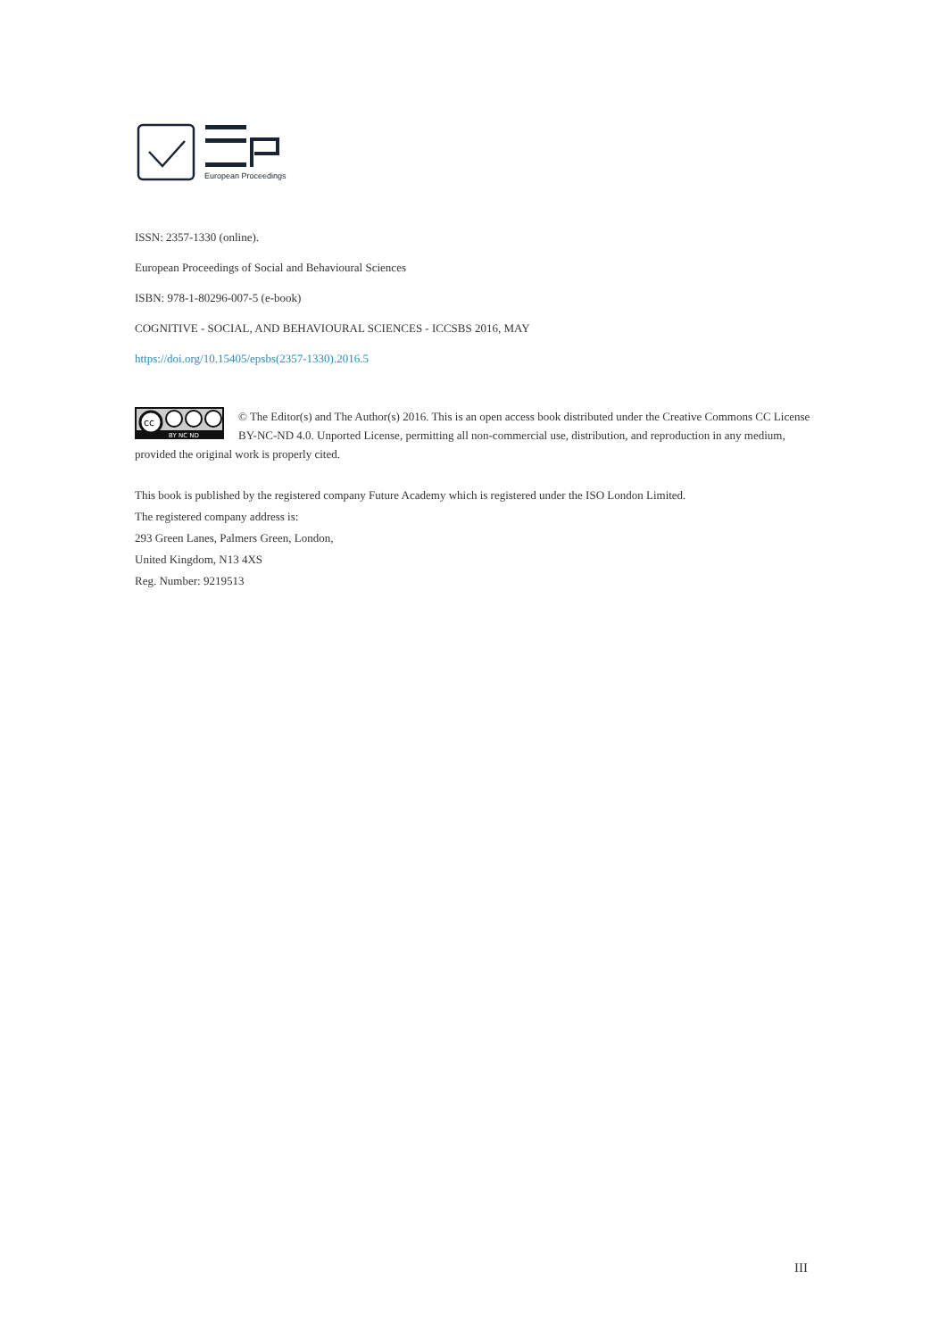European Proceedings
ISSN: 2357-1330 (online).
European Proceedings of Social and Behavioural Sciences
ISBN: 978-1-80296-007-5 (e-book)
COGNITIVE - SOCIAL, AND BEHAVIOURAL SCIENCES - ICCSBS 2016, MAY
https://doi.org/10.15405/epsbs(2357-1330).2016.5
cc
BY NC ND
© The Editor(s) and The Author(s) 2016. This is an open access book distributed under the Creative Commons CC License BY-NC-ND 4.0. Unported License, permitting all non-commercial use, distribution, and reproduction in any medium, provided the original work is properly cited.
This book is published by the registered company Future Academy which is registered under the ISO London Limited.
The registered company address is:
293 Green Lanes, Palmers Green, London,
United Kingdom, N13 4XS
Reg. Number: 9219513
III